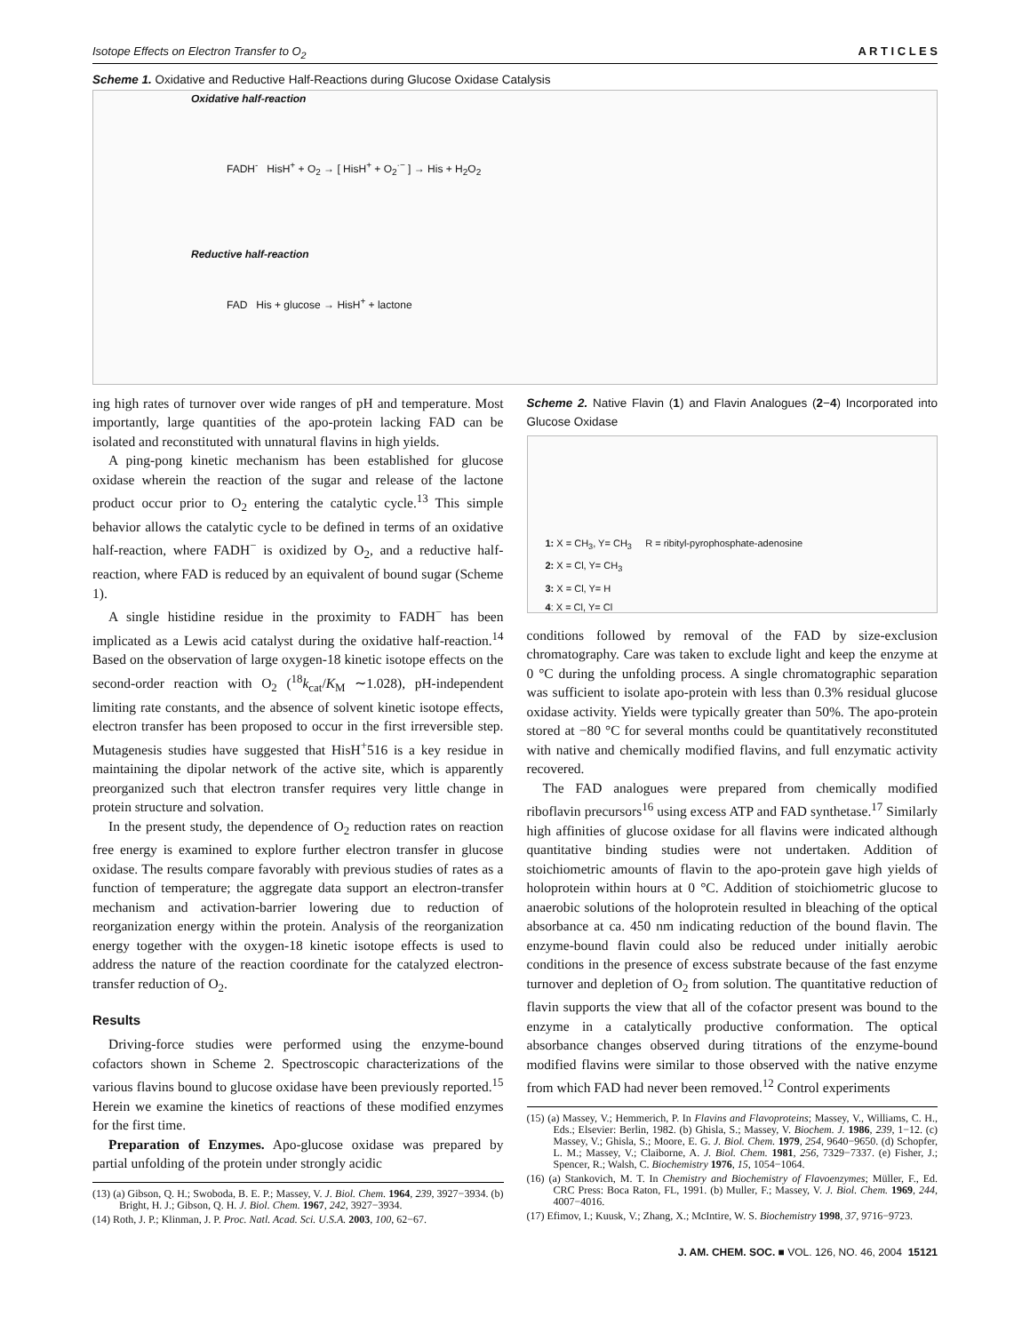Isotope Effects on Electron Transfer to O<sub>2</sub> A R T I C L E S
Scheme 1. Oxidative and Reductive Half-Reactions during Glucose Oxidase Catalysis
Oxidative half-reaction
FADH<sup>-</sup> HisH<sup>+</sup> + O<sub>2</sub> → [ HisH<sup>+</sup> + O<sub>2</sub><sup>·−</sup> ] → His + H<sub>2</sub>O<sub>2</sub>
Reductive half-reaction
FAD His + glucose → HisH<sup>+</sup> + lactone
ing high rates of turnover over wide ranges of pH and temperature. Most importantly, large quantities of the apo-protein lacking FAD can be isolated and reconstituted with unnatural flavins in high yields.
A ping-pong kinetic mechanism has been established for glucose oxidase wherein the reaction of the sugar and release of the lactone product occur prior to O<sub>2</sub> entering the catalytic cycle.<sup>13</sup> This simple behavior allows the catalytic cycle to be defined in terms of an oxidative half-reaction, where FADH<sup>−</sup> is oxidized by O<sub>2</sub>, and a reductive half-reaction, where FAD is reduced by an equivalent of bound sugar (Scheme 1).
A single histidine residue in the proximity to FADH<sup>−</sup> has been implicated as a Lewis acid catalyst during the oxidative half-reaction.<sup>14</sup> Based on the observation of large oxygen-18 kinetic isotope effects on the second-order reaction with O<sub>2</sub> (<sup>18</sup>k<sub>cat</sub>/K<sub>M</sub> ∼1.028), pH-independent limiting rate constants, and the absence of solvent kinetic isotope effects, electron transfer has been proposed to occur in the first irreversible step. Mutagenesis studies have suggested that HisH<sup>+</sup>516 is a key residue in maintaining the dipolar network of the active site, which is apparently preorganized such that electron transfer requires very little change in protein structure and solvation.
In the present study, the dependence of O<sub>2</sub> reduction rates on reaction free energy is examined to explore further electron transfer in glucose oxidase. The results compare favorably with previous studies of rates as a function of temperature; the aggregate data support an electron-transfer mechanism and activation-barrier lowering due to reduction of reorganization energy within the protein. Analysis of the reorganization energy together with the oxygen-18 kinetic isotope effects is used to address the nature of the reaction coordinate for the catalyzed electron-transfer reduction of O<sub>2</sub>.
Results
Driving-force studies were performed using the enzyme-bound cofactors shown in Scheme 2. Spectroscopic characterizations of the various flavins bound to glucose oxidase have been previously reported.<sup>15</sup> Herein we examine the kinetics of reactions of these modified enzymes for the first time.
Preparation of Enzymes. Apo-glucose oxidase was prepared by partial unfolding of the protein under strongly acidic
(13) (a) Gibson, Q. H.; Swoboda, B. E. P.; Massey, V. J. Biol. Chem. 1964, 239, 3927−3934. (b) Bright, H. J.; Gibson, Q. H. J. Biol. Chem. 1967, 242, 3927−3934.
(14) Roth, J. P.; Klinman, J. P. Proc. Natl. Acad. Sci. U.S.A. 2003, 100, 62−67.
Scheme 2. Native Flavin (1) and Flavin Analogues (2−4) Incorporated into Glucose Oxidase
1: X = CH<sub>3</sub>, Y= CH<sub>3</sub> R = ribityl-pyrophosphate-adenosine
2: X = Cl, Y= CH<sub>3</sub>
3: X = Cl, Y= H
4: X = Cl, Y= Cl
conditions followed by removal of the FAD by size-exclusion chromatography. Care was taken to exclude light and keep the enzyme at 0 °C during the unfolding process. A single chromatographic separation was sufficient to isolate apo-protein with less than 0.3% residual glucose oxidase activity. Yields were typically greater than 50%. The apo-protein stored at −80 °C for several months could be quantitatively reconstituted with native and chemically modified flavins, and full enzymatic activity recovered.
The FAD analogues were prepared from chemically modified riboflavin precursors<sup>16</sup> using excess ATP and FAD synthetase.<sup>17</sup> Similarly high affinities of glucose oxidase for all flavins were indicated although quantitative binding studies were not undertaken. Addition of stoichiometric amounts of flavin to the apo-protein gave high yields of holoprotein within hours at 0 °C. Addition of stoichiometric glucose to anaerobic solutions of the holoprotein resulted in bleaching of the optical absorbance at ca. 450 nm indicating reduction of the bound flavin. The enzyme-bound flavin could also be reduced under initially aerobic conditions in the presence of excess substrate because of the fast enzyme turnover and depletion of O<sub>2</sub> from solution. The quantitative reduction of flavin supports the view that all of the cofactor present was bound to the enzyme in a catalytically productive conformation. The optical absorbance changes observed during titrations of the enzyme-bound modified flavins were similar to those observed with the native enzyme from which FAD had never been removed.<sup>12</sup> Control experiments
(15) (a) Massey, V.; Hemmerich, P. In Flavins and Flavoproteins; Massey, V., Williams, C. H., Eds.; Elsevier: Berlin, 1982. (b) Ghisla, S.; Massey, V. Biochem. J. 1986, 239, 1−12. (c) Massey, V.; Ghisla, S.; Moore, E. G. J. Biol. Chem. 1979, 254, 9640−9650. (d) Schopfer, L. M.; Massey, V.; Claiborne, A. J. Biol. Chem. 1981, 256, 7329−7337. (e) Fisher, J.; Spencer, R.; Walsh, C. Biochemistry 1976, 15, 1054−1064.
(16) (a) Stankovich, M. T. In Chemistry and Biochemistry of Flavoenzymes; Müller, F., Ed. CRC Press: Boca Raton, FL, 1991. (b) Muller, F.; Massey, V. J. Biol. Chem. 1969, 244, 4007−4016.
(17) Efimov, I.; Kuusk, V.; Zhang, X.; McIntire, W. S. Biochemistry 1998, 37, 9716−9723.
J. AM. CHEM. SOC. ■ VOL. 126, NO. 46, 2004 15121